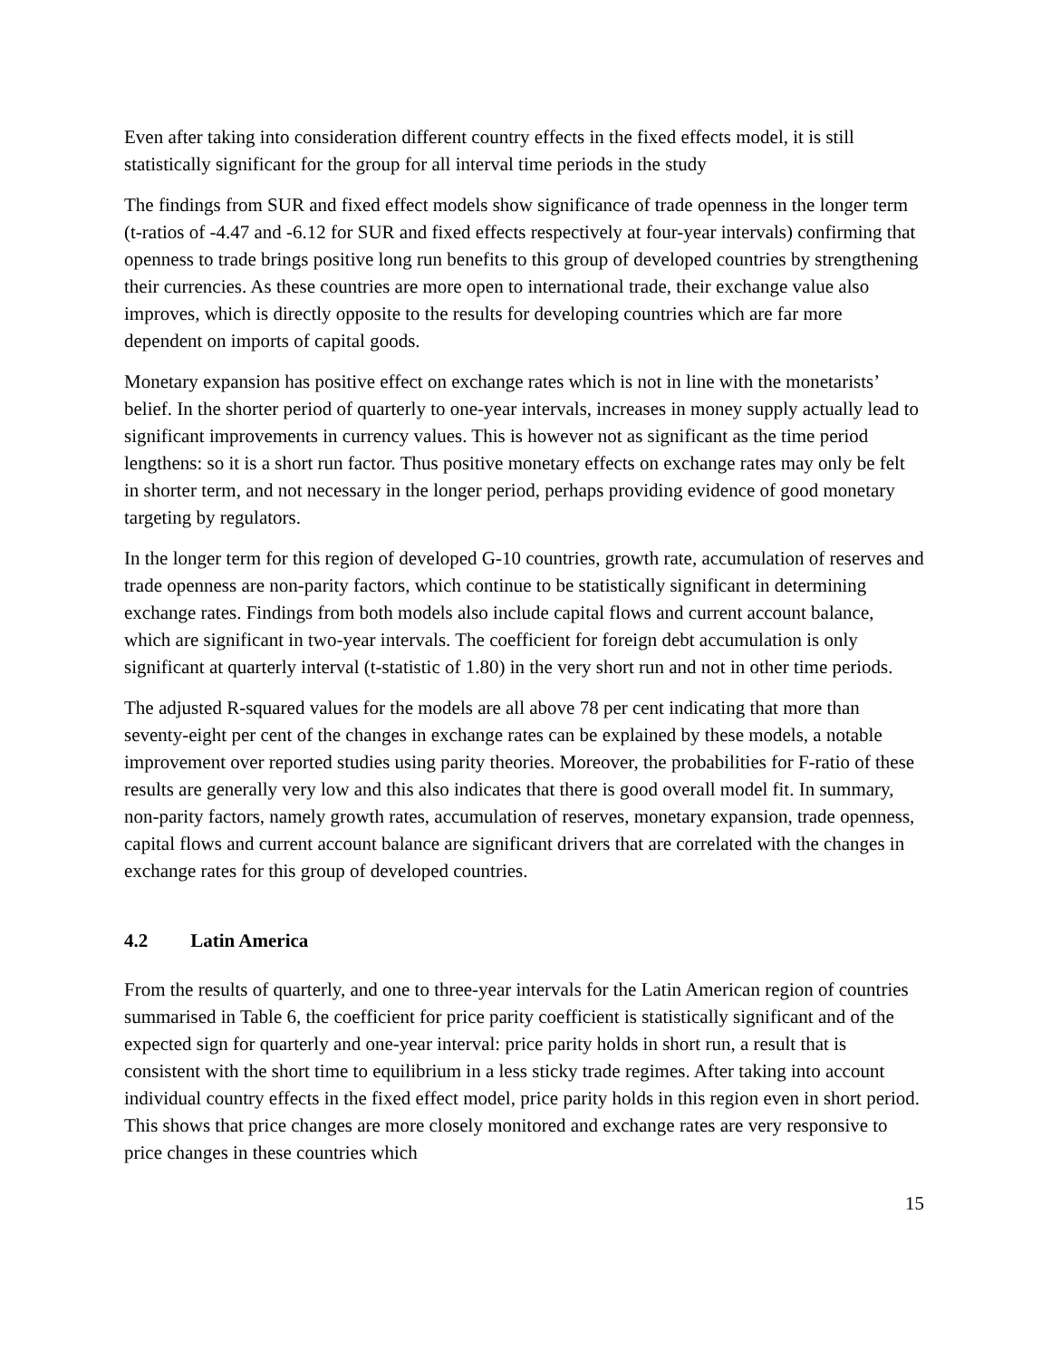Even after taking into consideration different country effects in the fixed effects model, it is still statistically significant for the group for all interval time periods in the study
The findings from SUR and fixed effect models show significance of trade openness in the longer term (t-ratios of -4.47 and -6.12 for SUR and fixed effects respectively at four-year intervals) confirming that openness to trade brings positive long run benefits to this group of developed countries by strengthening their currencies. As these countries are more open to international trade, their exchange value also improves, which is directly opposite to the results for developing countries which are far more dependent on imports of capital goods.
Monetary expansion has positive effect on exchange rates which is not in line with the monetarists’ belief. In the shorter period of quarterly to one-year intervals, increases in money supply actually lead to significant improvements in currency values. This is however not as significant as the time period lengthens: so it is a short run factor. Thus positive monetary effects on exchange rates may only be felt in shorter term, and not necessary in the longer period, perhaps providing evidence of good monetary targeting by regulators.
In the longer term for this region of developed G-10 countries, growth rate, accumulation of reserves and trade openness are non-parity factors, which continue to be statistically significant in determining exchange rates. Findings from both models also include capital flows and current account balance, which are significant in two-year intervals. The coefficient for foreign debt accumulation is only significant at quarterly interval (t-statistic of 1.80) in the very short run and not in other time periods.
The adjusted R-squared values for the models are all above 78 per cent indicating that more than seventy-eight per cent of the changes in exchange rates can be explained by these models, a notable improvement over reported studies using parity theories. Moreover, the probabilities for F-ratio of these results are generally very low and this also indicates that there is good overall model fit. In summary, non-parity factors, namely growth rates, accumulation of reserves, monetary expansion, trade openness, capital flows and current account balance are significant drivers that are correlated with the changes in exchange rates for this group of developed countries.
4.2 Latin America
From the results of quarterly, and one to three-year intervals for the Latin American region of countries summarised in Table 6, the coefficient for price parity coefficient is statistically significant and of the expected sign for quarterly and one-year interval: price parity holds in short run, a result that is consistent with the short time to equilibrium in a less sticky trade regimes. After taking into account individual country effects in the fixed effect model, price parity holds in this region even in short period. This shows that price changes are more closely monitored and exchange rates are very responsive to price changes in these countries which
15